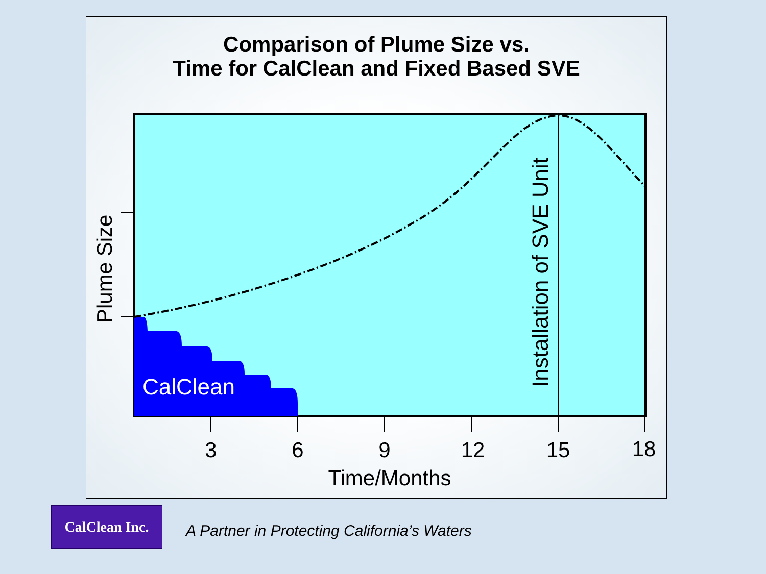Comparison of Plume Size vs.
Time for CalClean and Fixed Based SVE
CalClean
Plume Size
Installation of SVE Unit
3
6
9
12
15
18
Time/Months
CalClean Inc.
A Partner in Protecting California’s Waters